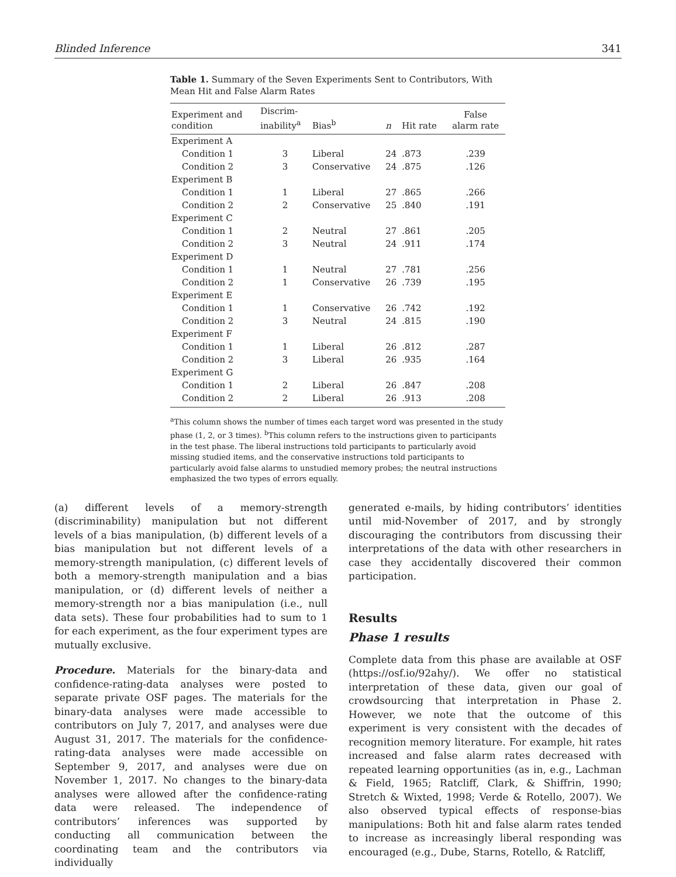Blinded Inference 341
Table 1. Summary of the Seven Experiments Sent to Contributors, With Mean Hit and False Alarm Rates
| Experiment and condition | Discrim- inability<sup>a</sup> | Bias<sup>b</sup> | n | Hit rate | False alarm rate |
| --- | --- | --- | --- | --- | --- |
| Experiment A | | | | | |
| Condition 1 | 3 | Liberal | 24 | .873 | .239 |
| Condition 2 | 3 | Conservative | 24 | .875 | .126 |
| Experiment B | | | | | |
| Condition 1 | 1 | Liberal | 27 | .865 | .266 |
| Condition 2 | 2 | Conservative | 25 | .840 | .191 |
| Experiment C | | | | | |
| Condition 1 | 2 | Neutral | 27 | .861 | .205 |
| Condition 2 | 3 | Neutral | 24 | .911 | .174 |
| Experiment D | | | | | |
| Condition 1 | 1 | Neutral | 27 | .781 | .256 |
| Condition 2 | 1 | Conservative | 26 | .739 | .195 |
| Experiment E | | | | | |
| Condition 1 | 1 | Conservative | 26 | .742 | .192 |
| Condition 2 | 3 | Neutral | 24 | .815 | .190 |
| Experiment F | | | | | |
| Condition 1 | 1 | Liberal | 26 | .812 | .287 |
| Condition 2 | 3 | Liberal | 26 | .935 | .164 |
| Experiment G | | | | | |
| Condition 1 | 2 | Liberal | 26 | .847 | .208 |
| Condition 2 | 2 | Liberal | 26 | .913 | .208 |
<sup>a</sup> This column shows the number of times each target word was presented in the study phase (1, 2, or 3 times). <sup>b</sup>This column refers to the instructions given to participants in the test phase. The liberal instructions told participants to particularly avoid missing studied items, and the conservative instructions told participants to particularly avoid false alarms to unstudied memory probes; the neutral instructions emphasized the two types of errors equally.
(a) different levels of a memory-strength (discriminability) manipulation but not different levels of a bias manipulation, (b) different levels of a bias manipulation but not different levels of a memory-strength manipulation, (c) different levels of both a memory-strength manipulation and a bias manipulation, or (d) different levels of neither a memory-strength nor a bias manipulation (i.e., null data sets). These four probabilities had to sum to 1 for each experiment, as the four experiment types are mutually exclusive.
Procedure. Materials for the binary-data and confidence-rating-data analyses were posted to separate private OSF pages. The materials for the binary-data analyses were made accessible to contributors on July 7, 2017, and analyses were due August 31, 2017. The materials for the confidence-rating-data analyses were made accessible on September 9, 2017, and analyses were due on November 1, 2017. No changes to the binary-data analyses were allowed after the confidence-rating data were released. The independence of contributors’ inferences was supported by conducting all communication between the coordinating team and the contributors via individually
generated e-mails, by hiding contributors’ identities until mid-November of 2017, and by strongly discouraging the contributors from discussing their interpretations of the data with other researchers in case they accidentally discovered their common participation.
Results
Phase 1 results
Complete data from this phase are available at OSF (https://osf.io/92ahy/). We offer no statistical interpretation of these data, given our goal of crowdsourcing that interpretation in Phase 2. However, we note that the outcome of this experiment is very consistent with the decades of recognition memory literature. For example, hit rates increased and false alarm rates decreased with repeated learning opportunities (as in, e.g., Lachman & Field, 1965; Ratcliff, Clark, & Shiffrin, 1990; Stretch & Wixted, 1998; Verde & Rotello, 2007). We also observed typical effects of response-bias manipulations: Both hit and false alarm rates tended to increase as increasingly liberal responding was encouraged (e.g., Dube, Starns, Rotello, & Ratcliff,